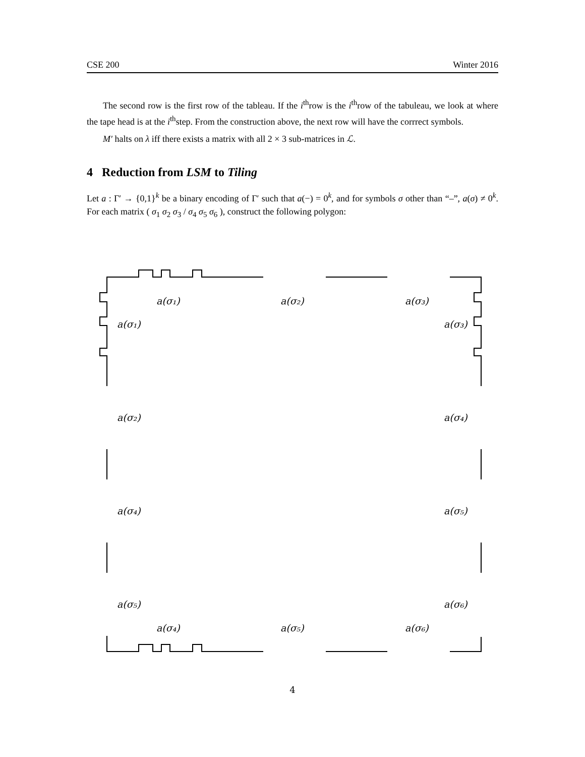CSE 200 Winter 2016
The second row is the first row of the tableau. If the i<sup>th</sup>row is the i<sup>th</sup>row of the tabuleau, we look at where the tape head is at the i<sup>th</sup>step. From the construction above, the next row will have the corrrect symbols.
M′ halts on λ iff there exists a matrix with all 2 × 3 sub-matrices in ℒ.
4 Reduction from LSM to Tiling
Let a : Γ′ → {0,1}<sup>k</sup> be a binary encoding of Γ′ such that a(−) = 0<sup>k</sup>, and for symbols σ other than “–”, a(σ) ≠ 0<sup>k</sup>. For each matrix ( σ<sub>1</sub> σ<sub>2</sub> σ<sub>3</sub> / σ<sub>4</sub> σ<sub>5</sub> σ<sub>6</sub> ), construct the following polygon:
a(σ₁)
a(σ₂)
a(σ₃)
a(σ₁)
a(σ₃)
a(σ₂)
a(σ₄)
a(σ₄)
a(σ₅)
a(σ₅)
a(σ₆)
a(σ₄)
a(σ₅)
a(σ₆)
4